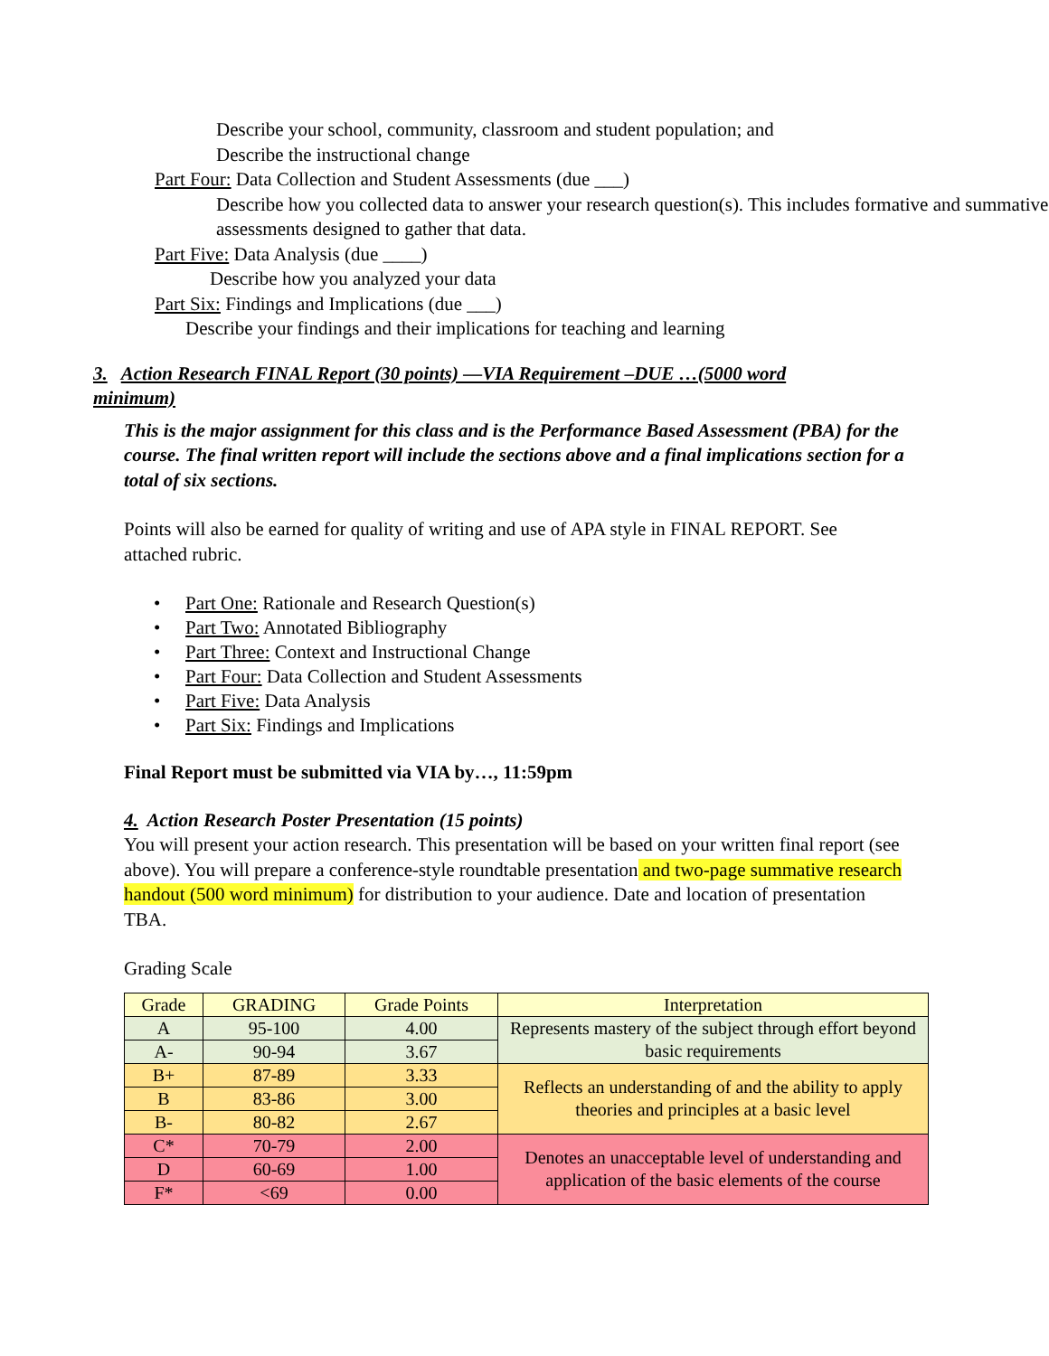Describe your school, community, classroom and student population; and
Describe the instructional change
Part Four: Data Collection and Student Assessments (due ___)
Describe how you collected data to answer your research question(s). This includes formative and summative assessments designed to gather that data.
Part Five: Data Analysis (due ____)
Describe how you analyzed your data
Part Six: Findings and Implications (due ___)
Describe your findings and their implications for teaching and learning
3. Action Research FINAL Report (30 points) —VIA Requirement –DUE …(5000 word minimum)
This is the major assignment for this class and is the Performance Based Assessment (PBA) for the course. The final written report will include the sections above and a final implications section for a total of six sections.
Points will also be earned for quality of writing and use of APA style in FINAL REPORT. See attached rubric.
• Part One: Rationale and Research Question(s)
• Part Two: Annotated Bibliography
• Part Three: Context and Instructional Change
• Part Four: Data Collection and Student Assessments
• Part Five: Data Analysis
• Part Six: Findings and Implications
Final Report must be submitted via VIA by…, 11:59pm
4. Action Research Poster Presentation (15 points)
You will present your action research. This presentation will be based on your written final report (see above). You will prepare a conference-style roundtable presentation and two-page summative research handout (500 word minimum) for distribution to your audience. Date and location of presentation TBA.
Grading Scale
| Grade | GRADING | Grade Points | Interpretation |
| --- | --- | --- | --- |
| A | 95-100 | 4.00 | Represents mastery of the subject through effort beyond basic requirements |
| A- | 90-94 | 3.67 | |
| B+ | 87-89 | 3.33 | Reflects an understanding of and the ability to apply theories and principles at a basic level |
| B | 83-86 | 3.00 | |
| B- | 80-82 | 2.67 | |
| C* | 70-79 | 2.00 | Denotes an unacceptable level of understanding and application of the basic elements of the course |
| D | 60-69 | 1.00 | |
| F* | <69 | 0.00 | |